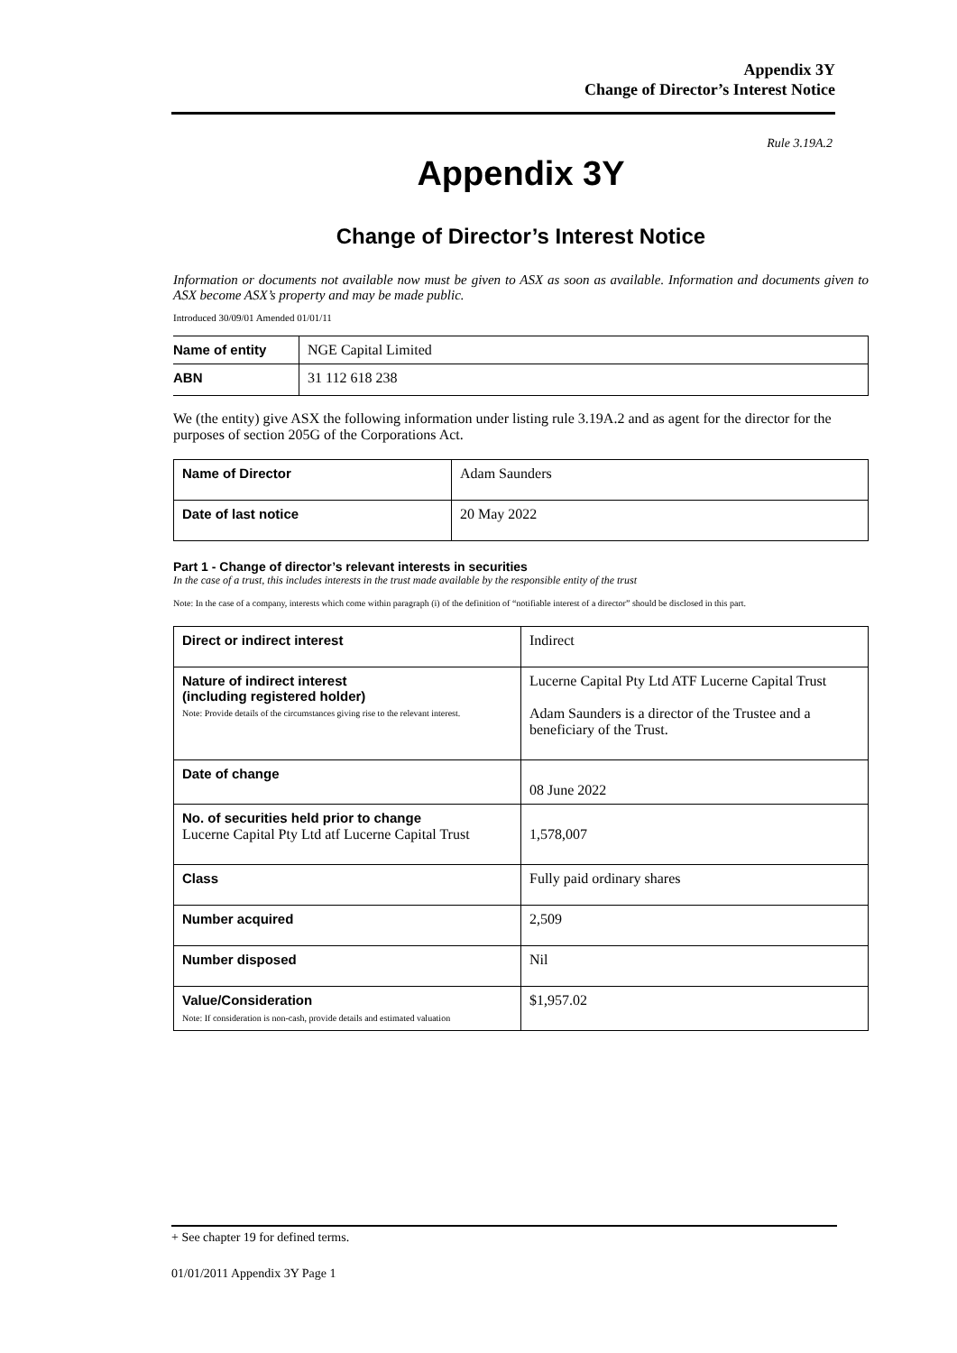Appendix 3Y
Change of Director’s Interest Notice
Rule 3.19A.2
Appendix 3Y
Change of Director’s Interest Notice
Information or documents not available now must be given to ASX as soon as available. Information and documents given to ASX become ASX’s property and may be made public.
Introduced 30/09/01 Amended 01/01/11
| Name of entity | NGE Capital Limited |
| ABN | 31 112 618 238 |
We (the entity) give ASX the following information under listing rule 3.19A.2 and as agent for the director for the purposes of section 205G of the Corporations Act.
| Name of Director | Adam Saunders |
| Date of last notice | 20 May 2022 |
Part 1 - Change of director’s relevant interests in securities
In the case of a trust, this includes interests in the trust made available by the responsible entity of the trust
Note: In the case of a company, interests which come within paragraph (i) of the definition of “notifiable interest of a director” should be disclosed in this part.
| Direct or indirect interest | Indirect |
| Nature of indirect interest (including registered holder) Note: Provide details of the circumstances giving rise to the relevant interest. | Lucerne Capital Pty Ltd ATF Lucerne Capital Trust Adam Saunders is a director of the Trustee and a beneficiary of the Trust. |
| Date of change | 08 June 2022 |
| No. of securities held prior to change Lucerne Capital Pty Ltd atf Lucerne Capital Trust | 1,578,007 |
| Class | Fully paid ordinary shares |
| Number acquired | 2,509 |
| Number disposed | Nil |
| Value/Consideration Note: If consideration is non-cash, provide details and estimated valuation | $1,957.02 |
+ See chapter 19 for defined terms.
01/01/2011 Appendix 3Y Page 1